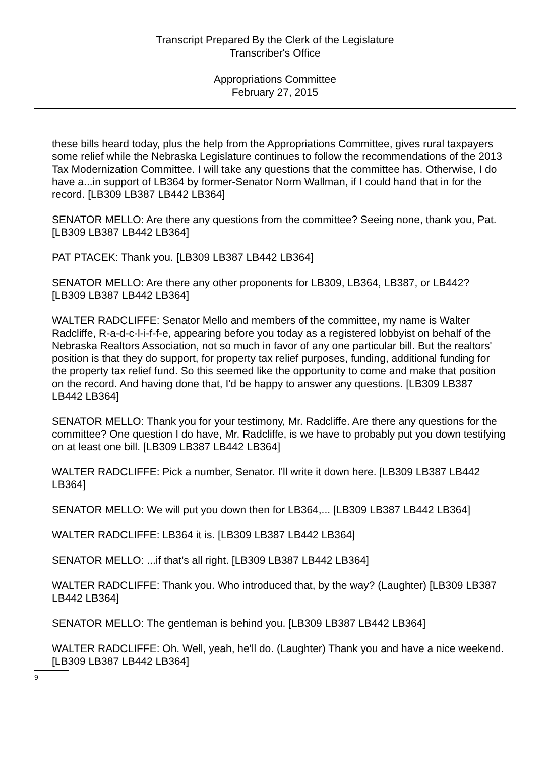Transcript Prepared By the Clerk of the Legislature
Transcriber's Office
Appropriations Committee
February 27, 2015
these bills heard today, plus the help from the Appropriations Committee, gives rural taxpayers some relief while the Nebraska Legislature continues to follow the recommendations of the 2013 Tax Modernization Committee. I will take any questions that the committee has. Otherwise, I do have a...in support of LB364 by former-Senator Norm Wallman, if I could hand that in for the record. [LB309 LB387 LB442 LB364]
SENATOR MELLO: Are there any questions from the committee? Seeing none, thank you, Pat. [LB309 LB387 LB442 LB364]
PAT PTACEK: Thank you. [LB309 LB387 LB442 LB364]
SENATOR MELLO: Are there any other proponents for LB309, LB364, LB387, or LB442? [LB309 LB387 LB442 LB364]
WALTER RADCLIFFE: Senator Mello and members of the committee, my name is Walter Radcliffe, R-a-d-c-l-i-f-f-e, appearing before you today as a registered lobbyist on behalf of the Nebraska Realtors Association, not so much in favor of any one particular bill. But the realtors' position is that they do support, for property tax relief purposes, funding, additional funding for the property tax relief fund. So this seemed like the opportunity to come and make that position on the record. And having done that, I'd be happy to answer any questions. [LB309 LB387 LB442 LB364]
SENATOR MELLO: Thank you for your testimony, Mr. Radcliffe. Are there any questions for the committee? One question I do have, Mr. Radcliffe, is we have to probably put you down testifying on at least one bill. [LB309 LB387 LB442 LB364]
WALTER RADCLIFFE: Pick a number, Senator. I'll write it down here. [LB309 LB387 LB442 LB364]
SENATOR MELLO: We will put you down then for LB364,... [LB309 LB387 LB442 LB364]
WALTER RADCLIFFE: LB364 it is. [LB309 LB387 LB442 LB364]
SENATOR MELLO: ...if that's all right. [LB309 LB387 LB442 LB364]
WALTER RADCLIFFE: Thank you. Who introduced that, by the way? (Laughter) [LB309 LB387 LB442 LB364]
SENATOR MELLO: The gentleman is behind you. [LB309 LB387 LB442 LB364]
WALTER RADCLIFFE: Oh. Well, yeah, he'll do. (Laughter) Thank you and have a nice weekend. [LB309 LB387 LB442 LB364]
9